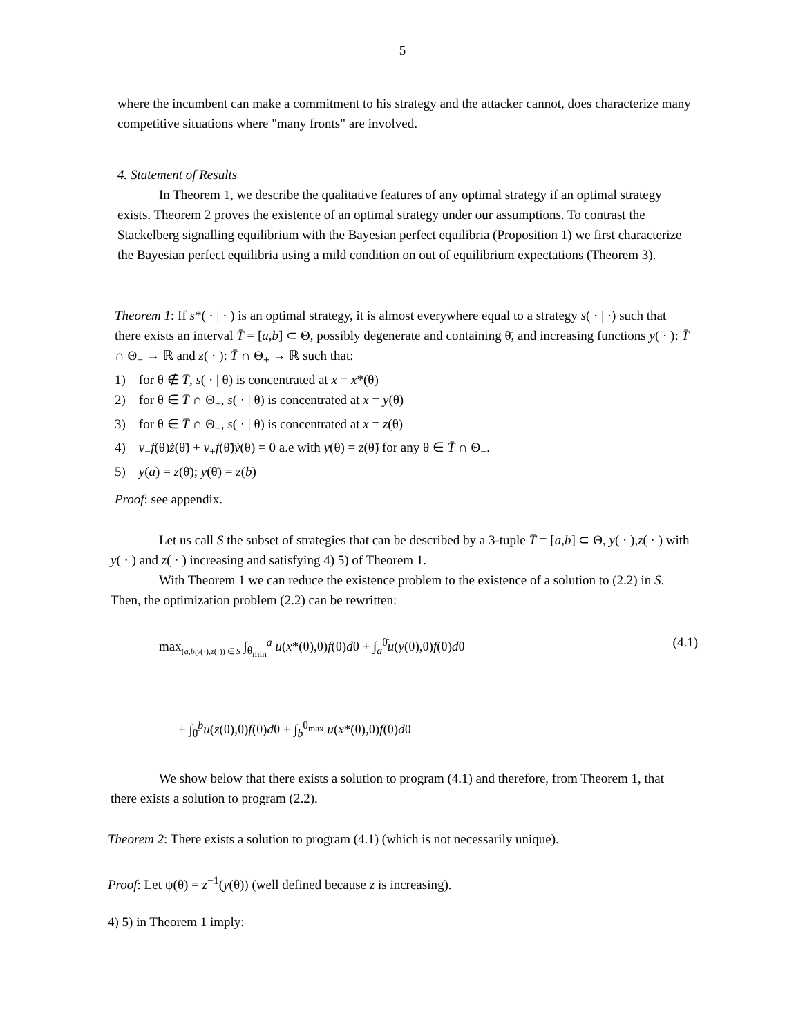5
where the incumbent can make a commitment to his strategy and the attacker cannot, does characterize many competitive situations where "many fronts" are involved.
4. Statement of Results
In Theorem 1, we describe the qualitative features of any optimal strategy if an optimal strategy exists. Theorem 2 proves the existence of an optimal strategy under our assumptions. To contrast the Stackelberg signalling equilibrium with the Bayesian perfect equilibria (Proposition 1) we first characterize the Bayesian perfect equilibria using a mild condition on out of equilibrium expectations (Theorem 3).
Theorem 1: If s*( · | · ) is an optimal strategy, it is almost everywhere equal to a strategy s( · | ·) such that there exists an interval T̄ = [a,b] ⊂ Θ, possibly degenerate and containing θ̄, and increasing functions y( · ): T̄ ∩ Θ<sub>−</sub> → ℝ and z( · ): T̄ ∩ Θ<sub>+</sub> → ℝ such that:
1) for θ ∉ T̄, s( · | θ) is concentrated at x = x*(θ)
2) for θ ∈ T̄ ∩ Θ<sub>−</sub>, s( · | θ) is concentrated at x = y(θ)
3) for θ ∈ T̄ ∩ Θ<sub>+</sub>, s( · | θ) is concentrated at x = z(θ)
4) v<sub>−</sub>f(θ)ż(θ̃) + v<sub>+</sub>f(θ̃)ẏ(θ) = 0 a.e with y(θ) = z(θ̃) for any θ ∈ T̄ ∩ Θ<sub>−</sub>.
5) y(a) = z(θ̄); y(θ̄) = z(b)
Proof: see appendix.
Let us call S the subset of strategies that can be described by a 3-tuple T̄ = [a,b] ⊂ Θ, y( · ),z( · ) with y( · ) and z( · ) increasing and satisfying 4) 5) of Theorem 1.
With Theorem 1 we can reduce the existence problem to the existence of a solution to (2.2) in S. Then, the optimization problem (2.2) can be rewritten:
max<sub>(a,b,y(·),z(·)) ∈ S</sub> ∫<sub>θ<sub>min</sub></sub><sup>a</sup> u(x*(θ),θ)f(θ)dθ + ∫<sub>a</sub><sup>θ̄</sup>u(y(θ),θ)f(θ)dθ
(4.1)
+ ∫<sub>θ̄</sub><sup>b</sup>u(z(θ),θ)f(θ)dθ + ∫<sub>b</sub><sup>θ<sub>max</sub></sup> u(x*(θ),θ)f(θ)dθ
We show below that there exists a solution to program (4.1) and therefore, from Theorem 1, that there exists a solution to program (2.2).
Theorem 2: There exists a solution to program (4.1) (which is not necessarily unique).
Proof: Let ψ(θ) = z<sup>−1</sup>(y(θ)) (well defined because z is increasing).
4) 5) in Theorem 1 imply: